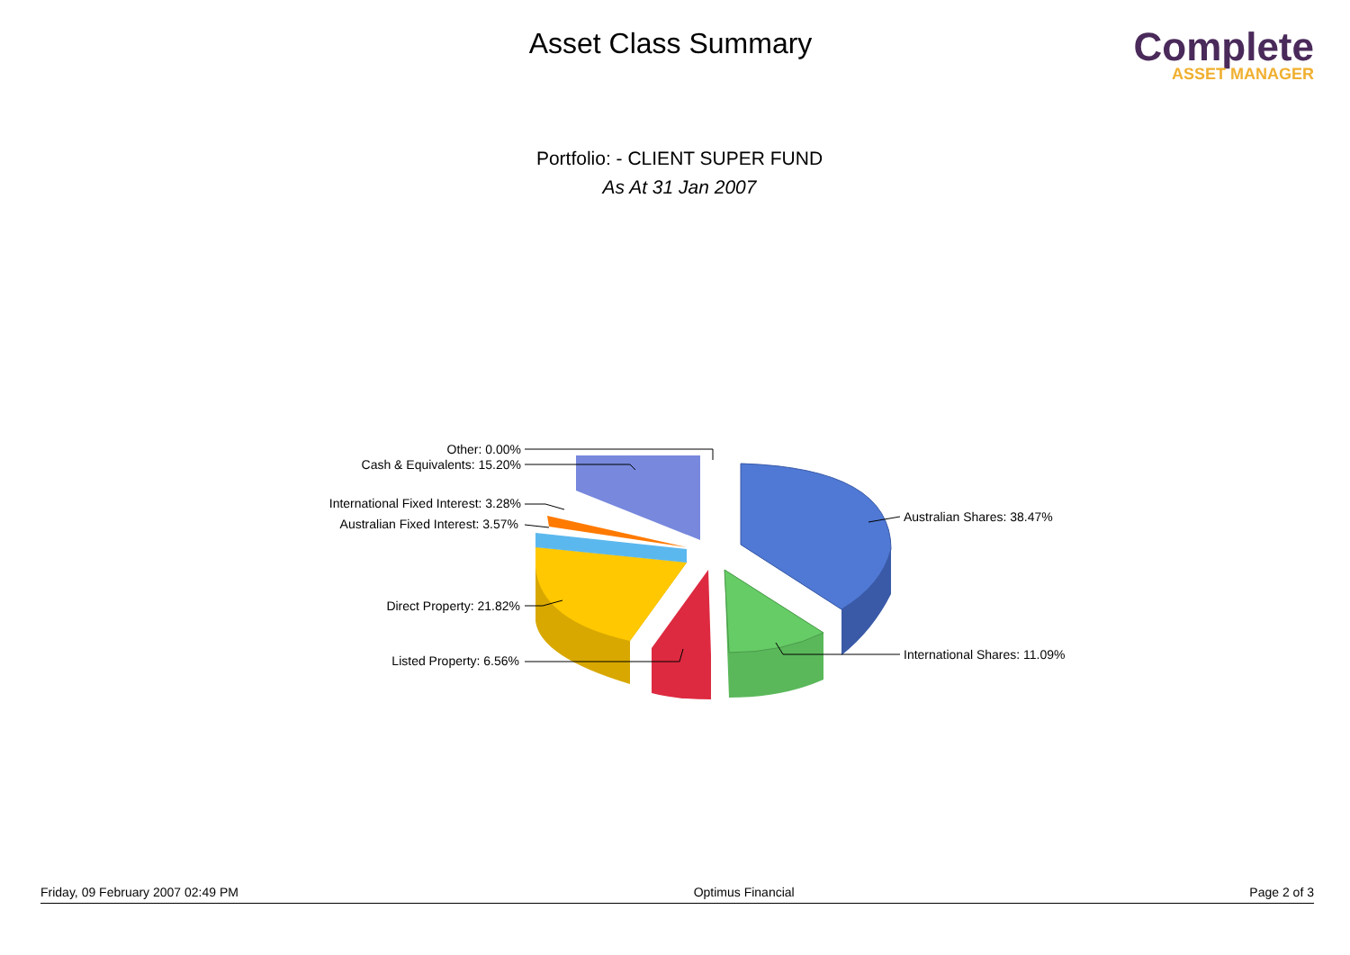Asset Class Summary
Complete
ASSET MANAGER
Portfolio: - CLIENT SUPER FUND
As At 31 Jan 2007
Other: 0.00%
Cash & Equivalents: 15.20%
International Fixed Interest: 3.28%
Australian Fixed Interest: 3.57%
Direct Property: 21.82%
Listed Property: 6.56%
Australian Shares: 38.47%
International Shares: 11.09%
Friday, 09 February 2007 02:49 PM Optimus Financial Page 2 of 3